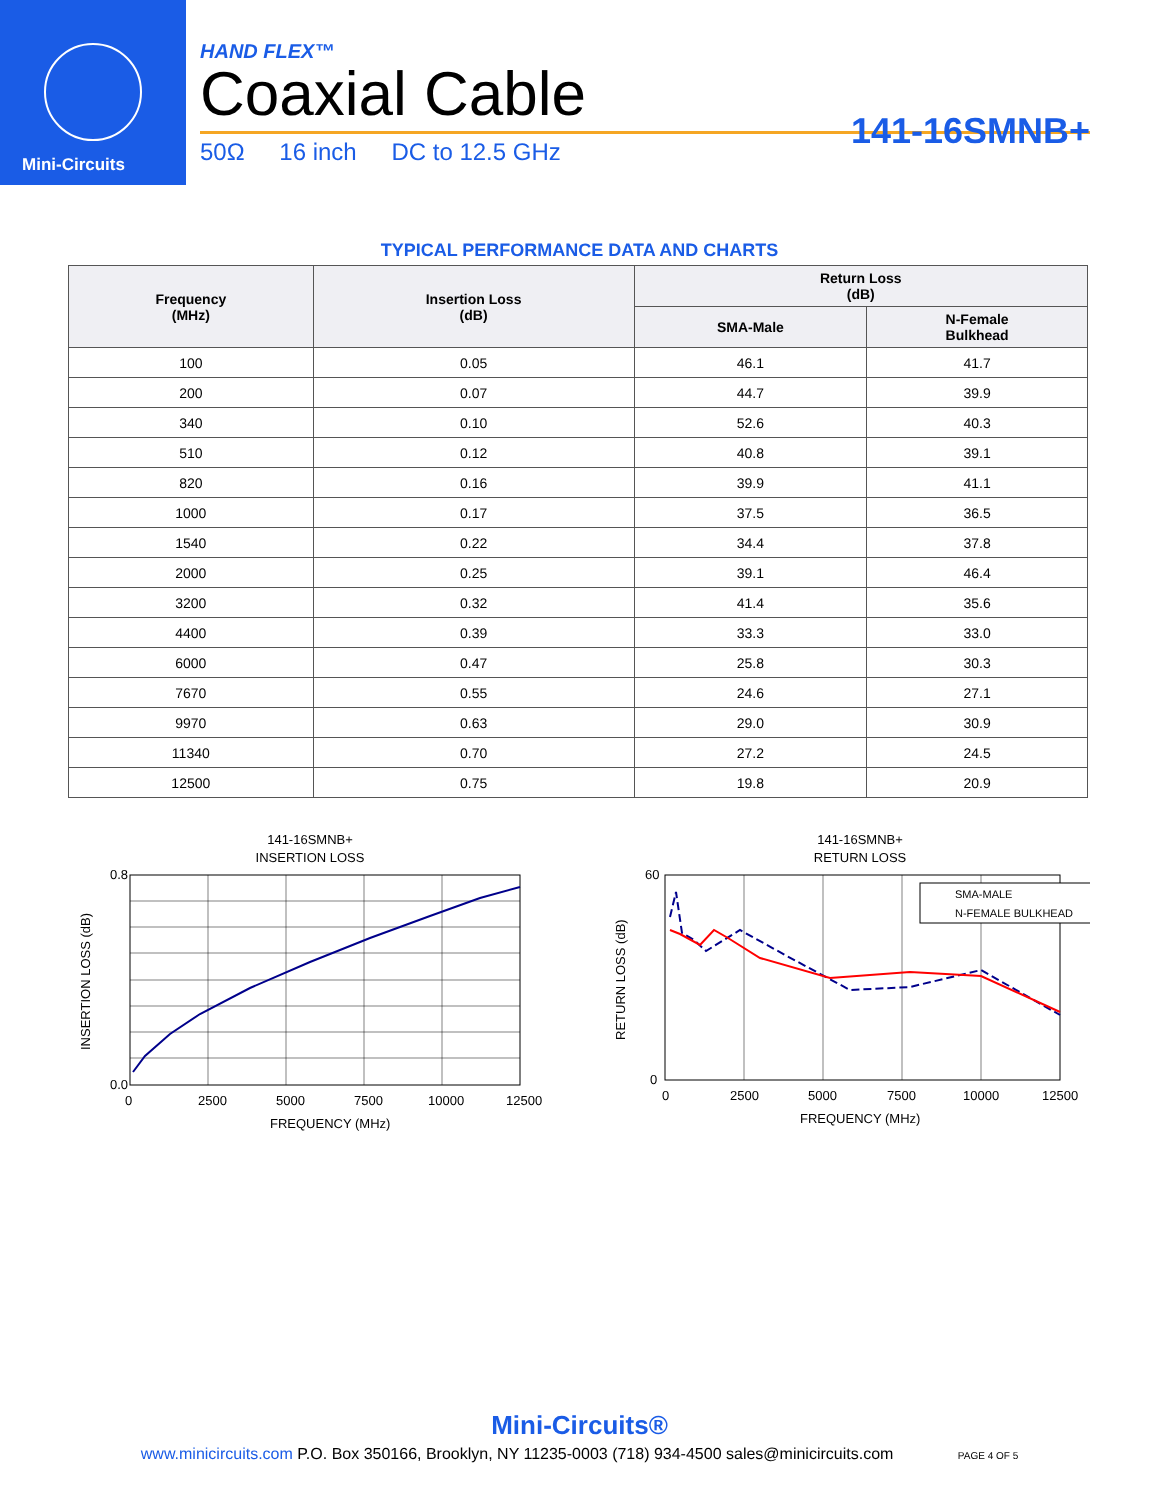Mini-Circuits
HAND FLEX™
Coaxial Cable
141-16SMNB+
50Ω 16 inch DC to 12.5 GHz
TYPICAL PERFORMANCE DATA AND CHARTS
| Frequency (MHz) | Insertion Loss (dB) | Return Loss (dB) | |
| --- | --- | --- | --- |
| | | SMA-Male | N-Female Bulkhead |
| 100 | 0.05 | 46.1 | 41.7 |
| 200 | 0.07 | 44.7 | 39.9 |
| 340 | 0.10 | 52.6 | 40.3 |
| 510 | 0.12 | 40.8 | 39.1 |
| 820 | 0.16 | 39.9 | 41.1 |
| 1000 | 0.17 | 37.5 | 36.5 |
| 1540 | 0.22 | 34.4 | 37.8 |
| 2000 | 0.25 | 39.1 | 46.4 |
| 3200 | 0.32 | 41.4 | 35.6 |
| 4400 | 0.39 | 33.3 | 33.0 |
| 6000 | 0.47 | 25.8 | 30.3 |
| 7670 | 0.55 | 24.6 | 27.1 |
| 9970 | 0.63 | 29.0 | 30.9 |
| 11340 | 0.70 | 27.2 | 24.5 |
| 12500 | 0.75 | 19.8 | 20.9 |
141-16SMNB+
INSERTION LOSS
0.8
0.0
0
2500
5000
7500
10000
12500
FREQUENCY (MHz)
INSERTION LOSS (dB)
141-16SMNB+
RETURN LOSS
SMA-MALE
N-FEMALE BULKHEAD
60
0
0
2500
5000
7500
10000
12500
FREQUENCY (MHz)
RETURN LOSS (dB)
Mini-Circuits®
www.minicircuits.com P.O. Box 350166, Brooklyn, NY 11235-0003 (718) 934-4500 sales@minicircuits.com PAGE 4 OF 5